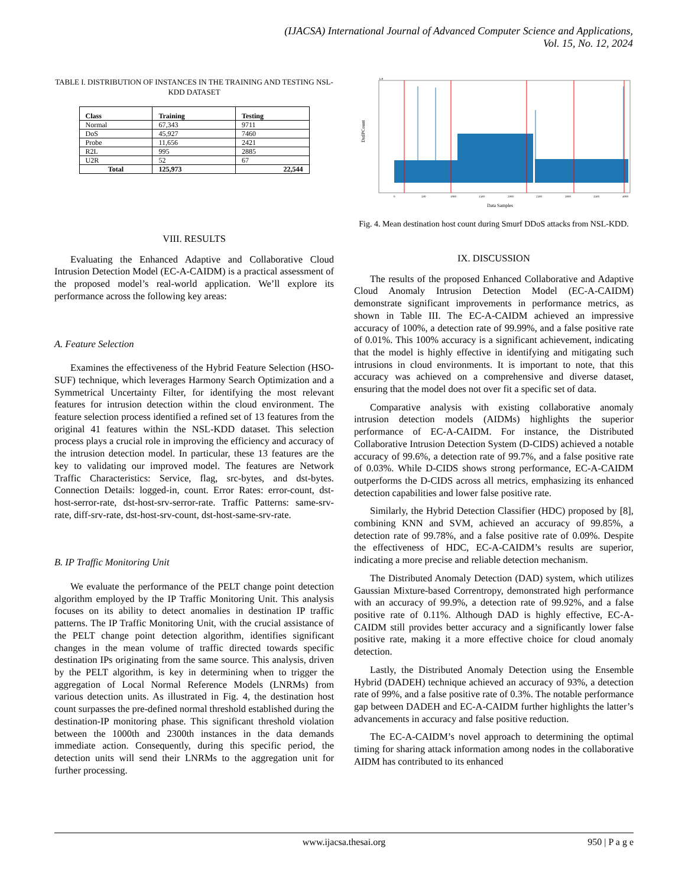(IJACSA) International Journal of Advanced Computer Science and Applications,
Vol. 15, No. 12, 2024
TABLE I. DISTRIBUTION OF INSTANCES IN THE TRAINING AND TESTING NSL-KDD DATASET
| Class | Training | Testing |
| --- | --- | --- |
| Normal | 67,343 | 9711 |
| DoS | 45,927 | 7460 |
| Probe | 11,656 | 2421 |
| R2L | 995 | 2885 |
| U2R | 52 | 67 |
| Total | 125,973 | 22,544 |
VIII. RESULTS
Evaluating the Enhanced Adaptive and Collaborative Cloud Intrusion Detection Model (EC-A-CAIDM) is a practical assessment of the proposed model’s real-world application. We’ll explore its performance across the following key areas:
A. Feature Selection
Examines the effectiveness of the Hybrid Feature Selection (HSO-SUF) technique, which leverages Harmony Search Optimization and a Symmetrical Uncertainty Filter, for identifying the most relevant features for intrusion detection within the cloud environment. The feature selection process identified a refined set of 13 features from the original 41 features within the NSL-KDD dataset. This selection process plays a crucial role in improving the efficiency and accuracy of the intrusion detection model. In particular, these 13 features are the key to validating our improved model. The features are Network Traffic Characteristics: Service, flag, src-bytes, and dst-bytes. Connection Details: logged-in, count. Error Rates: error-count, dst-host-serror-rate, dst-host-srv-serror-rate. Traffic Patterns: same-srv-rate, diff-srv-rate, dst-host-srv-count, dst-host-same-srv-rate.
B. IP Traffic Monitoring Unit
We evaluate the performance of the PELT change point detection algorithm employed by the IP Traffic Monitoring Unit. This analysis focuses on its ability to detect anomalies in destination IP traffic patterns. The IP Traffic Monitoring Unit, with the crucial assistance of the PELT change point detection algorithm, identifies significant changes in the mean volume of traffic directed towards specific destination IPs originating from the same source. This analysis, driven by the PELT algorithm, is key in determining when to trigger the aggregation of Local Normal Reference Models (LNRMs) from various detection units. As illustrated in Fig. 4, the destination host count surpasses the pre-defined normal threshold established during the destination-IP monitoring phase. This significant threshold violation between the 1000th and 2300th instances in the data demands immediate action. Consequently, during this specific period, the detection units will send their LNRMs to the aggregation unit for further processing.
DstIPCount
1e9
0
500
1000
1500
2000
2500
3000
3500
4000
Data Samples
Fig. 4. Mean destination host count during Smurf DDoS attacks from NSL-KDD.
IX. DISCUSSION
The results of the proposed Enhanced Collaborative and Adaptive Cloud Anomaly Intrusion Detection Model (EC-A-CAIDM) demonstrate significant improvements in performance metrics, as shown in Table III. The EC-A-CAIDM achieved an impressive accuracy of 100%, a detection rate of 99.99%, and a false positive rate of 0.01%. This 100% accuracy is a significant achievement, indicating that the model is highly effective in identifying and mitigating such intrusions in cloud environments. It is important to note, that this accuracy was achieved on a comprehensive and diverse dataset, ensuring that the model does not over fit a specific set of data.
Comparative analysis with existing collaborative anomaly intrusion detection models (AIDMs) highlights the superior performance of EC-A-CAIDM. For instance, the Distributed Collaborative Intrusion Detection System (D-CIDS) achieved a notable accuracy of 99.6%, a detection rate of 99.7%, and a false positive rate of 0.03%. While D-CIDS shows strong performance, EC-A-CAIDM outperforms the D-CIDS across all metrics, emphasizing its enhanced detection capabilities and lower false positive rate.
Similarly, the Hybrid Detection Classifier (HDC) proposed by [8], combining KNN and SVM, achieved an accuracy of 99.85%, a detection rate of 99.78%, and a false positive rate of 0.09%. Despite the effectiveness of HDC, EC-A-CAIDM’s results are superior, indicating a more precise and reliable detection mechanism.
The Distributed Anomaly Detection (DAD) system, which utilizes Gaussian Mixture-based Correntropy, demonstrated high performance with an accuracy of 99.9%, a detection rate of 99.92%, and a false positive rate of 0.11%. Although DAD is highly effective, EC-A-CAIDM still provides better accuracy and a significantly lower false positive rate, making it a more effective choice for cloud anomaly detection.
Lastly, the Distributed Anomaly Detection using the Ensemble Hybrid (DADEH) technique achieved an accuracy of 93%, a detection rate of 99%, and a false positive rate of 0.3%. The notable performance gap between DADEH and EC-A-CAIDM further highlights the latter’s advancements in accuracy and false positive reduction.
The EC-A-CAIDM’s novel approach to determining the optimal timing for sharing attack information among nodes in the collaborative AIDM has contributed to its enhanced
www.ijacsa.thesai.org 950 | P a g e